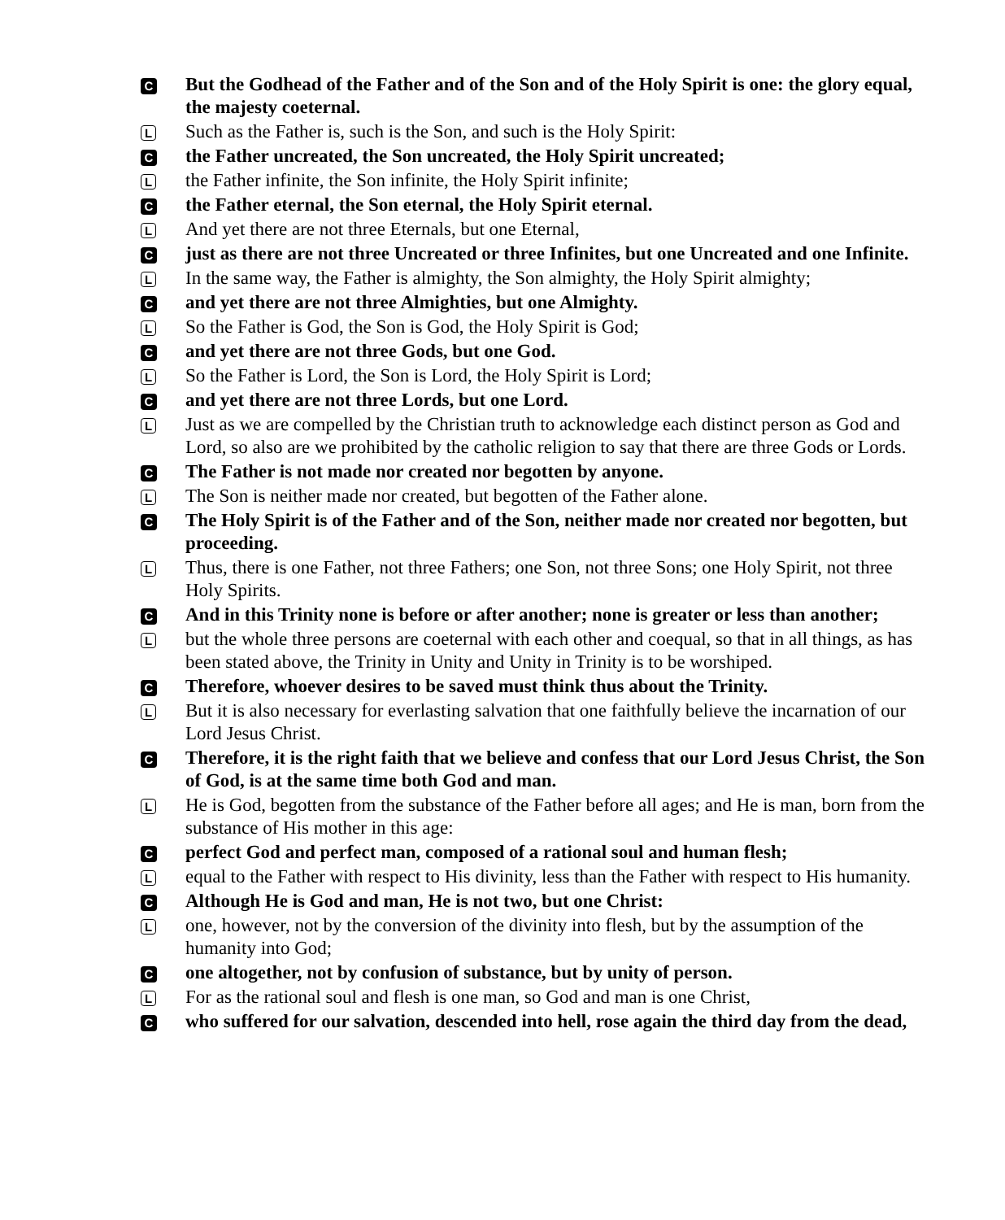C
But the Godhead of the Father and of the Son and of the Holy Spirit is one: the glory equal, the majesty coeternal.
L
Such as the Father is, such is the Son, and such is the Holy Spirit:
C
the Father uncreated, the Son uncreated, the Holy Spirit uncreated;
L
the Father infinite, the Son infinite, the Holy Spirit infinite;
C
the Father eternal, the Son eternal, the Holy Spirit eternal.
L
And yet there are not three Eternals, but one Eternal,
C
just as there are not three Uncreated or three Infinites, but one Uncreated and one Infinite.
L
In the same way, the Father is almighty, the Son almighty, the Holy Spirit almighty;
C
and yet there are not three Almighties, but one Almighty.
L
So the Father is God, the Son is God, the Holy Spirit is God;
C
and yet there are not three Gods, but one God.
L
So the Father is Lord, the Son is Lord, the Holy Spirit is Lord;
C
and yet there are not three Lords, but one Lord.
L
Just as we are compelled by the Christian truth to acknowledge each distinct person as God and Lord, so also are we prohibited by the catholic religion to say that there are three Gods or Lords.
C
The Father is not made nor created nor begotten by anyone.
L
The Son is neither made nor created, but begotten of the Father alone.
C
The Holy Spirit is of the Father and of the Son, neither made nor created nor begotten, but proceeding.
L
Thus, there is one Father, not three Fathers; one Son, not three Sons; one Holy Spirit, not three Holy Spirits.
C
And in this Trinity none is before or after another; none is greater or less than another;
L
but the whole three persons are coeternal with each other and coequal, so that in all things, as has been stated above, the Trinity in Unity and Unity in Trinity is to be worshiped.
C
Therefore, whoever desires to be saved must think thus about the Trinity.
L
But it is also necessary for everlasting salvation that one faithfully believe the incarnation of our Lord Jesus Christ.
C
Therefore, it is the right faith that we believe and confess that our Lord Jesus Christ, the Son of God, is at the same time both God and man.
L
He is God, begotten from the substance of the Father before all ages; and He is man, born from the substance of His mother in this age:
C
perfect God and perfect man, composed of a rational soul and human flesh;
L
equal to the Father with respect to His divinity, less than the Father with respect to His humanity.
C
Although He is God and man, He is not two, but one Christ:
L
one, however, not by the conversion of the divinity into flesh, but by the assumption of the humanity into God;
C
one altogether, not by confusion of substance, but by unity of person.
L
For as the rational soul and flesh is one man, so God and man is one Christ,
C
who suffered for our salvation, descended into hell, rose again the third day from the dead,